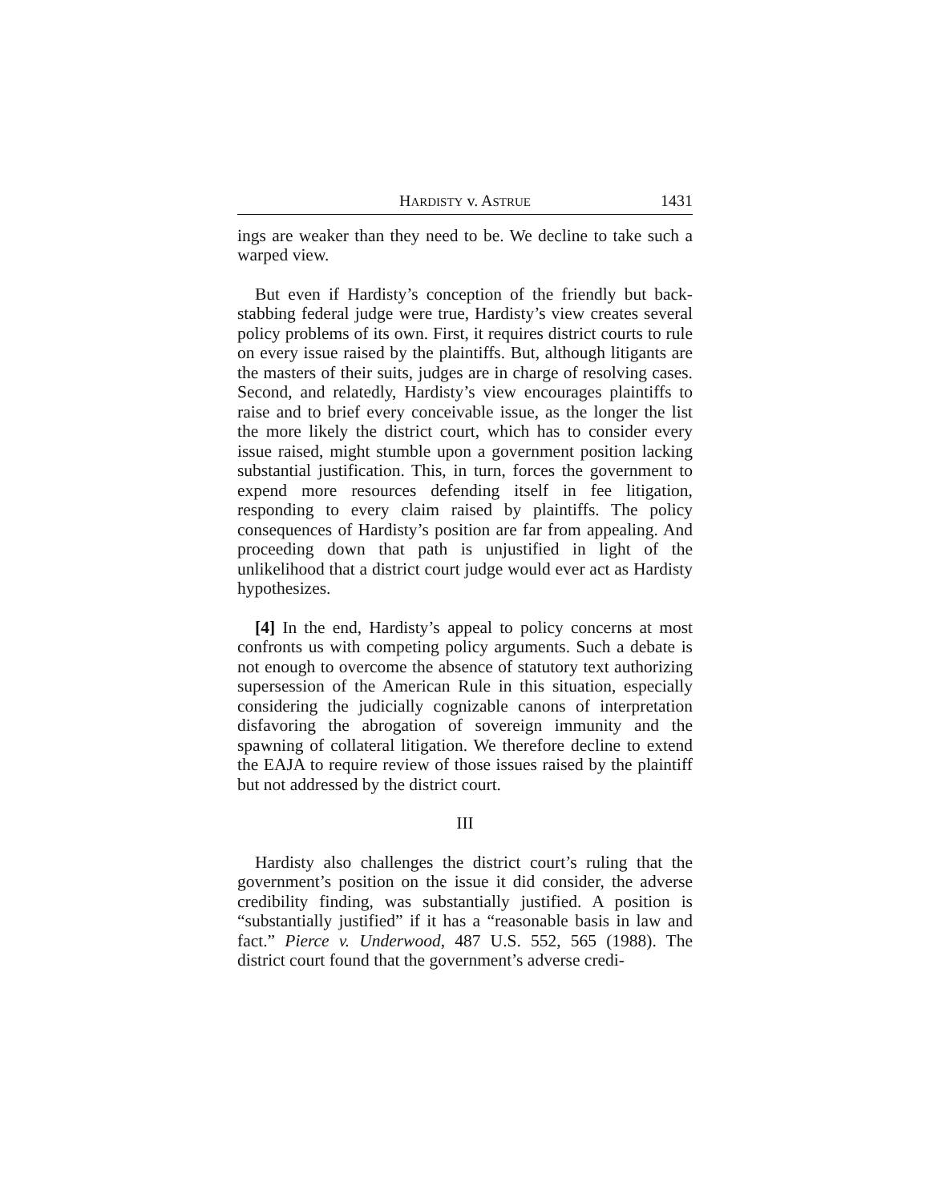HARDISTY v. ASTRUE 1431
ings are weaker than they need to be. We decline to take such a warped view.
But even if Hardisty’s conception of the friendly but back-stabbing federal judge were true, Hardisty’s view creates several policy problems of its own. First, it requires district courts to rule on every issue raised by the plaintiffs. But, although litigants are the masters of their suits, judges are in charge of resolving cases. Second, and relatedly, Hardisty’s view encourages plaintiffs to raise and to brief every conceivable issue, as the longer the list the more likely the district court, which has to consider every issue raised, might stumble upon a government position lacking substantial justification. This, in turn, forces the government to expend more resources defending itself in fee litigation, responding to every claim raised by plaintiffs. The policy consequences of Hardisty’s position are far from appealing. And proceeding down that path is unjustified in light of the unlikelihood that a district court judge would ever act as Hardisty hypothesizes.
[4] In the end, Hardisty’s appeal to policy concerns at most confronts us with competing policy arguments. Such a debate is not enough to overcome the absence of statutory text authorizing supersession of the American Rule in this situation, especially considering the judicially cognizable canons of interpretation disfavoring the abrogation of sovereign immunity and the spawning of collateral litigation. We therefore decline to extend the EAJA to require review of those issues raised by the plaintiff but not addressed by the district court.
III
Hardisty also challenges the district court’s ruling that the government’s position on the issue it did consider, the adverse credibility finding, was substantially justified. A position is “substantially justified” if it has a “reasonable basis in law and fact.” Pierce v. Underwood, 487 U.S. 552, 565 (1988). The district court found that the government’s adverse credi-